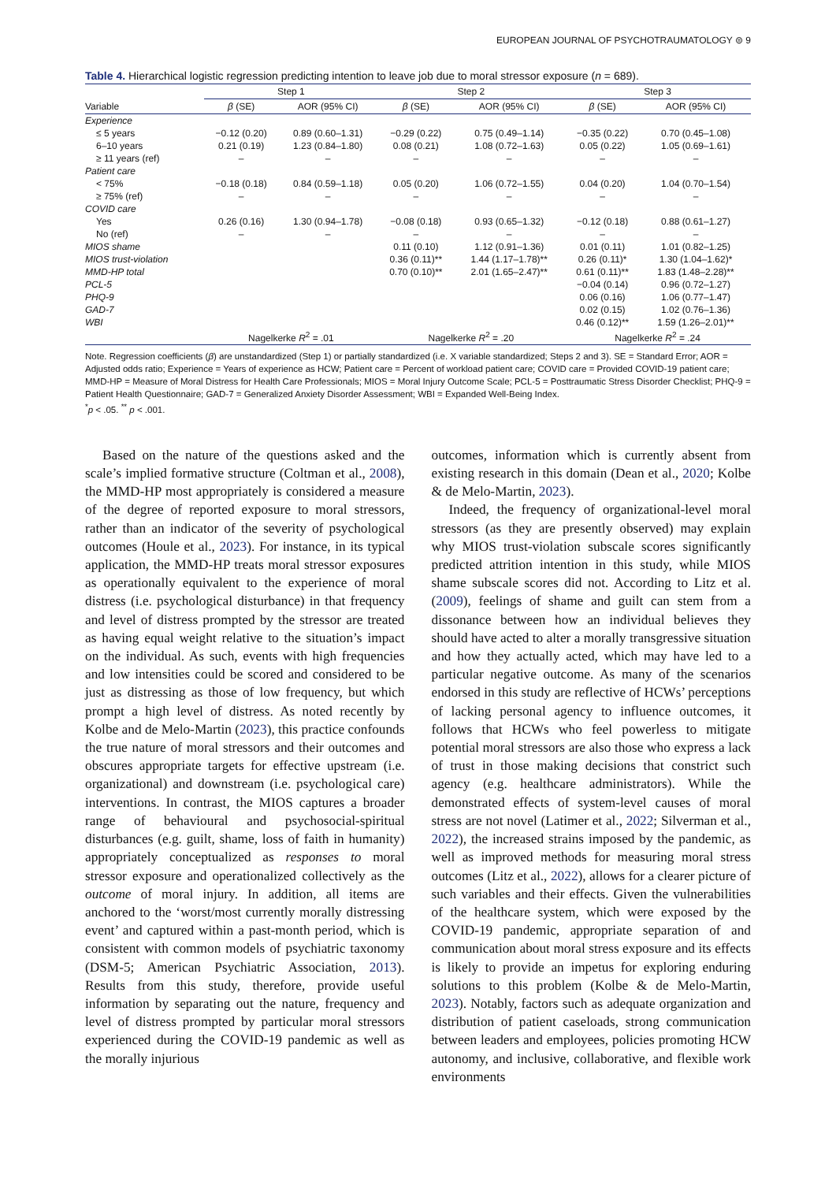EUROPEAN JOURNAL OF PSYCHOTRAUMATOLOGY ⊜ 9
Table 4. Hierarchical logistic regression predicting intention to leave job due to moral stressor exposure (n = 689).
| | Step 1 | | Step 2 | | Step 3 | |
| --- | --- | --- | --- | --- | --- | --- |
| Variable | β (SE) | AOR (95% CI) | β (SE) | AOR (95% CI) | β (SE) | AOR (95% CI) |
| Experience | | | | | | |
| ≤ 5 years | −0.12 (0.20) | 0.89 (0.60–1.31) | −0.29 (0.22) | 0.75 (0.49–1.14) | −0.35 (0.22) | 0.70 (0.45–1.08) |
| 6–10 years | 0.21 (0.19) | 1.23 (0.84–1.80) | 0.08 (0.21) | 1.08 (0.72–1.63) | 0.05 (0.22) | 1.05 (0.69–1.61) |
| ≥ 11 years (ref) | – | – | – | – | – | – |
| Patient care | | | | | | |
| < 75% | −0.18 (0.18) | 0.84 (0.59–1.18) | 0.05 (0.20) | 1.06 (0.72–1.55) | 0.04 (0.20) | 1.04 (0.70–1.54) |
| ≥ 75% (ref) | – | – | – | – | – | – |
| COVID care | | | | | | |
| Yes | 0.26 (0.16) | 1.30 (0.94–1.78) | −0.08 (0.18) | 0.93 (0.65–1.32) | −0.12 (0.18) | 0.88 (0.61–1.27) |
| No (ref) | – | – | – | – | – | – |
| MIOS shame | | | 0.11 (0.10) | 1.12 (0.91–1.36) | 0.01 (0.11) | 1.01 (0.82–1.25) |
| MIOS trust-violation | | | 0.36 (0.11)** | 1.44 (1.17–1.78)** | 0.26 (0.11)* | 1.30 (1.04–1.62)* |
| MMD-HP total | | | 0.70 (0.10)** | 2.01 (1.65–2.47)** | 0.61 (0.11)** | 1.83 (1.48–2.28)** |
| PCL-5 | | | | | −0.04 (0.14) | 0.96 (0.72–1.27) |
| PHQ-9 | | | | | 0.06 (0.16) | 1.06 (0.77–1.47) |
| GAD-7 | | | | | 0.02 (0.15) | 1.02 (0.76–1.36) |
| WBI | | | | | 0.46 (0.12)** | 1.59 (1.26–2.01)** |
| | Nagelkerke R<sup>2</sup> = .01 | | Nagelkerke R<sup>2</sup> = .20 | | Nagelkerke R<sup>2</sup> = .24 | |
Note. Regression coefficients (β) are unstandardized (Step 1) or partially standardized (i.e. X variable standardized; Steps 2 and 3). SE = Standard Error; AOR = Adjusted odds ratio; Experience = Years of experience as HCW; Patient care = Percent of workload patient care; COVID care = Provided COVID-19 patient care; MMD-HP = Measure of Moral Distress for Health Care Professionals; MIOS = Moral Injury Outcome Scale; PCL-5 = Posttraumatic Stress Disorder Checklist; PHQ-9 = Patient Health Questionnaire; GAD-7 = Generalized Anxiety Disorder Assessment; WBI = Expanded Well-Being Index.
<sup>*</sup> p < .05. <sup>**</sup> p < .001.
Based on the nature of the questions asked and the scale’s implied formative structure (Coltman et al., 2008), the MMD-HP most appropriately is considered a measure of the degree of reported exposure to moral stressors, rather than an indicator of the severity of psychological outcomes (Houle et al., 2023). For instance, in its typical application, the MMD-HP treats moral stressor exposures as operationally equivalent to the experience of moral distress (i.e. psychological disturbance) in that frequency and level of distress prompted by the stressor are treated as having equal weight relative to the situation’s impact on the individual. As such, events with high frequencies and low intensities could be scored and considered to be just as distressing as those of low frequency, but which prompt a high level of distress. As noted recently by Kolbe and de Melo-Martin (2023), this practice confounds the true nature of moral stressors and their outcomes and obscures appropriate targets for effective upstream (i.e. organizational) and downstream (i.e. psychological care) interventions. In contrast, the MIOS captures a broader range of behavioural and psychosocial-spiritual disturbances (e.g. guilt, shame, loss of faith in humanity) appropriately conceptualized as responses to moral stressor exposure and operationalized collectively as the outcome of moral injury. In addition, all items are anchored to the ‘worst/most currently morally distressing event’ and captured within a past-month period, which is consistent with common models of psychiatric taxonomy (DSM-5; American Psychiatric Association, 2013). Results from this study, therefore, provide useful information by separating out the nature, frequency and level of distress prompted by particular moral stressors experienced during the COVID-19 pandemic as well as the morally injurious
outcomes, information which is currently absent from existing research in this domain (Dean et al., 2020; Kolbe & de Melo-Martin, 2023).
Indeed, the frequency of organizational-level moral stressors (as they are presently observed) may explain why MIOS trust-violation subscale scores significantly predicted attrition intention in this study, while MIOS shame subscale scores did not. According to Litz et al. (2009), feelings of shame and guilt can stem from a dissonance between how an individual believes they should have acted to alter a morally transgressive situation and how they actually acted, which may have led to a particular negative outcome. As many of the scenarios endorsed in this study are reflective of HCWs’ perceptions of lacking personal agency to influence outcomes, it follows that HCWs who feel powerless to mitigate potential moral stressors are also those who express a lack of trust in those making decisions that constrict such agency (e.g. healthcare administrators). While the demonstrated effects of system-level causes of moral stress are not novel (Latimer et al., 2022; Silverman et al., 2022), the increased strains imposed by the pandemic, as well as improved methods for measuring moral stress outcomes (Litz et al., 2022), allows for a clearer picture of such variables and their effects. Given the vulnerabilities of the healthcare system, which were exposed by the COVID-19 pandemic, appropriate separation of and communication about moral stress exposure and its effects is likely to provide an impetus for exploring enduring solutions to this problem (Kolbe & de Melo-Martin, 2023). Notably, factors such as adequate organization and distribution of patient caseloads, strong communication between leaders and employees, policies promoting HCW autonomy, and inclusive, collaborative, and flexible work environments